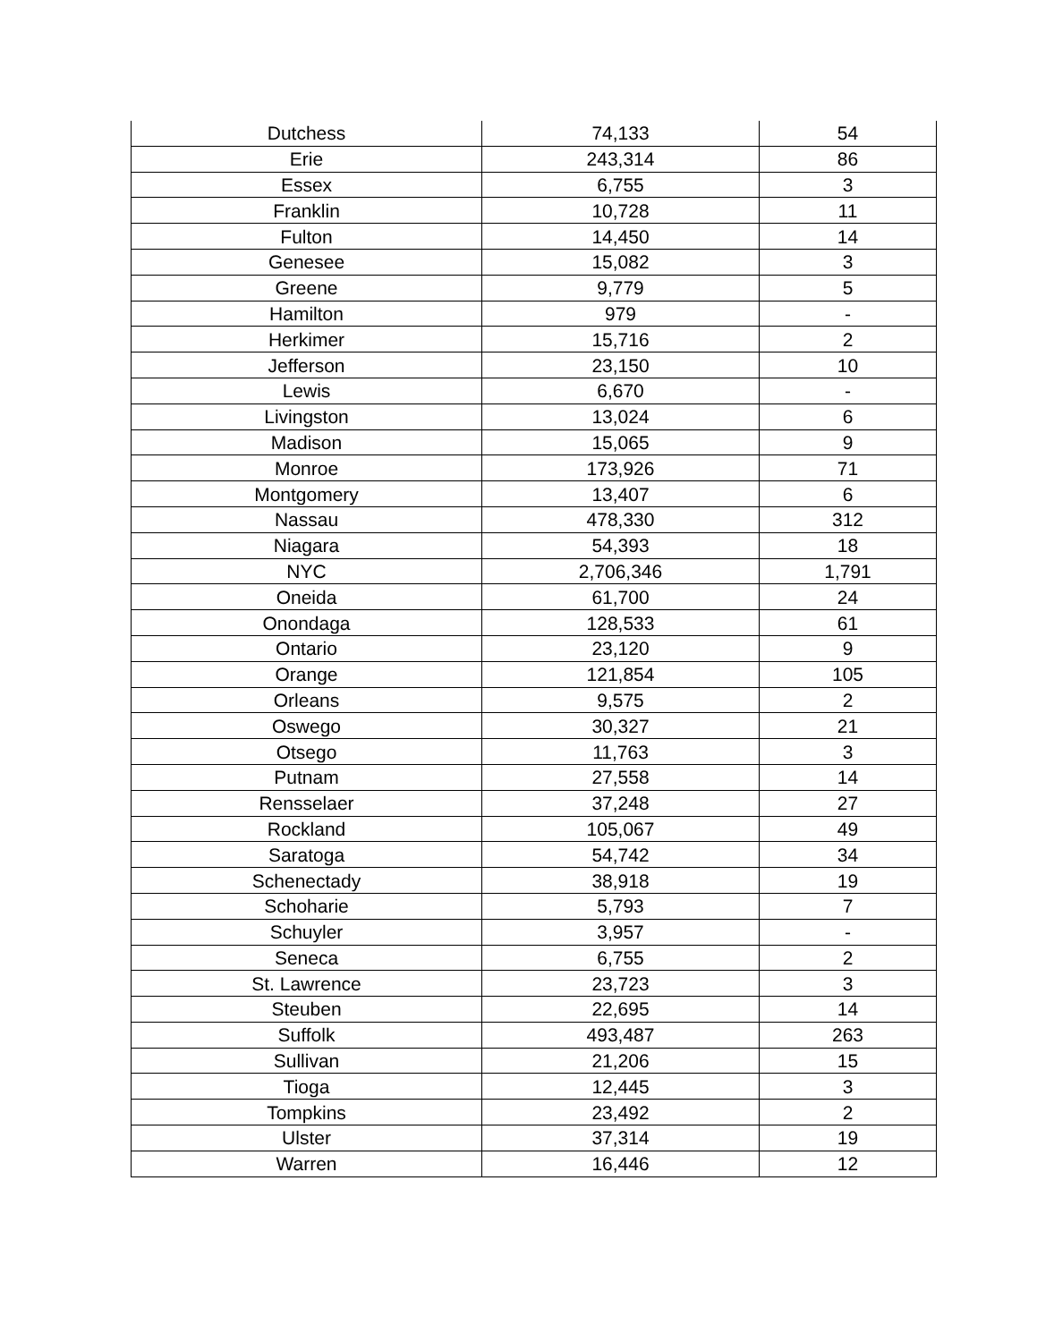| Dutchess | 74,133 | 54 |
| Erie | 243,314 | 86 |
| Essex | 6,755 | 3 |
| Franklin | 10,728 | 11 |
| Fulton | 14,450 | 14 |
| Genesee | 15,082 | 3 |
| Greene | 9,779 | 5 |
| Hamilton | 979 | - |
| Herkimer | 15,716 | 2 |
| Jefferson | 23,150 | 10 |
| Lewis | 6,670 | - |
| Livingston | 13,024 | 6 |
| Madison | 15,065 | 9 |
| Monroe | 173,926 | 71 |
| Montgomery | 13,407 | 6 |
| Nassau | 478,330 | 312 |
| Niagara | 54,393 | 18 |
| NYC | 2,706,346 | 1,791 |
| Oneida | 61,700 | 24 |
| Onondaga | 128,533 | 61 |
| Ontario | 23,120 | 9 |
| Orange | 121,854 | 105 |
| Orleans | 9,575 | 2 |
| Oswego | 30,327 | 21 |
| Otsego | 11,763 | 3 |
| Putnam | 27,558 | 14 |
| Rensselaer | 37,248 | 27 |
| Rockland | 105,067 | 49 |
| Saratoga | 54,742 | 34 |
| Schenectady | 38,918 | 19 |
| Schoharie | 5,793 | 7 |
| Schuyler | 3,957 | - |
| Seneca | 6,755 | 2 |
| St. Lawrence | 23,723 | 3 |
| Steuben | 22,695 | 14 |
| Suffolk | 493,487 | 263 |
| Sullivan | 21,206 | 15 |
| Tioga | 12,445 | 3 |
| Tompkins | 23,492 | 2 |
| Ulster | 37,314 | 19 |
| Warren | 16,446 | 12 |